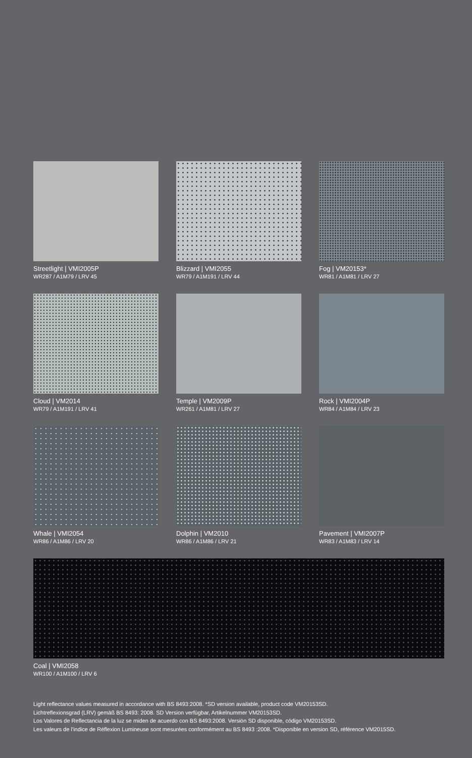Streetlight | VMI2005P
WR287 / A1M79 / LRV 45
Blizzard | VMI2055
WR79 / A1M191 / LRV 44
Fog | VM20153*
WR81 / A1M81 / LRV 27
Cloud | VM2014
WR79 / A1M191 / LRV 41
Temple | VM2009P
WR261 / A1M81 / LRV 27
Rock | VMI2004P
WR84 / A1M84 / LRV 23
Whale | VMI2054
WR86 / A1M86 / LRV 20
Dolphin | VM2010
WR86 / A1M86 / LRV 21
Pavement | VMI2007P
WR83 / A1M83 / LRV 14
Coal | VMI2058
WR100 / A1M100 / LRV 6
Light reflectance values measured in accordance with BS 8493:2008. *SD version available, product code VM20153SD.
Lichtreflexionsgrad (LRV) gemäß BS 8493: 2008. SD Version verfügbar, Artikelnummer VM20153SD.
Los Valores de Reflectancia de la luz se miden de acuerdo con BS 8493:2008. Versión SD disponible, código VM20153SD.
Les valeurs de l'indice de Réflexion Lumineuse sont mesurées conformément au BS 8493 :2008. *Disponible en version SD, référence VM2015SD.